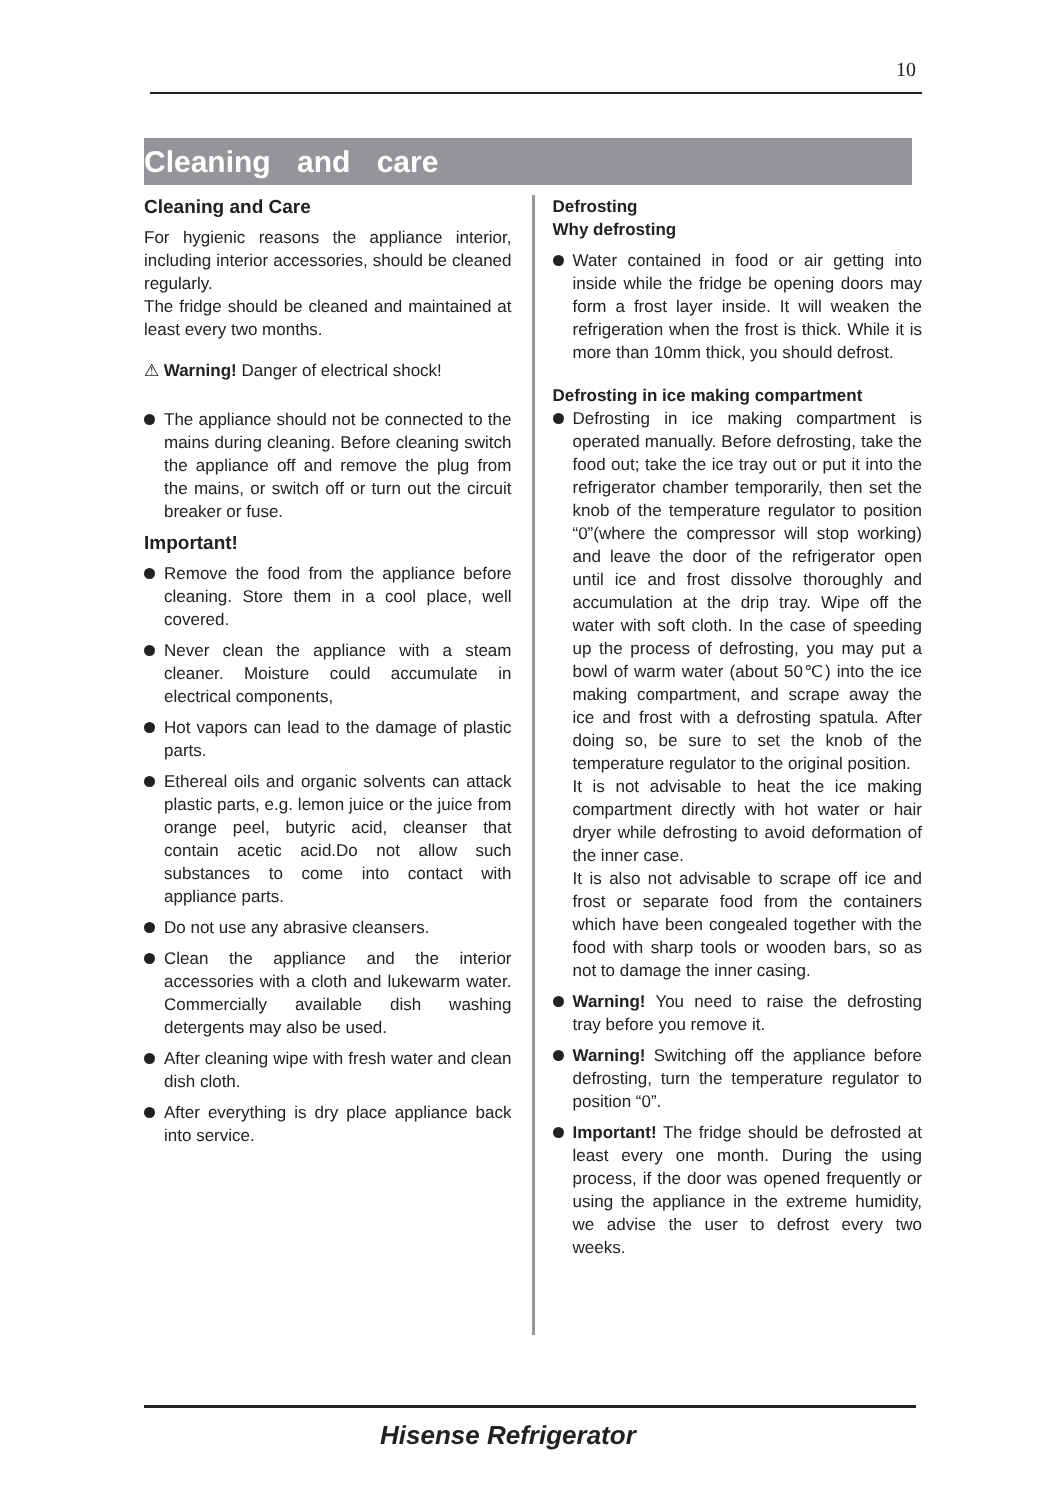10
Cleaning and care
Cleaning and Care
For hygienic reasons the appliance interior, including interior accessories, should be cleaned regularly.
The fridge should be cleaned and maintained at least every two months.
⚠ Warning! Danger of electrical shock!
The appliance should not be connected to the mains during cleaning. Before cleaning switch the appliance off and remove the plug from the mains, or switch off or turn out the circuit breaker or fuse.
Important!
Remove the food from the appliance before cleaning. Store them in a cool place, well covered.
Never clean the appliance with a steam cleaner. Moisture could accumulate in electrical components,
Hot vapors can lead to the damage of plastic parts.
Ethereal oils and organic solvents can attack plastic parts, e.g. lemon juice or the juice from orange peel, butyric acid, cleanser that contain acetic acid.Do not allow such substances to come into contact with appliance parts.
Do not use any abrasive cleansers.
Clean the appliance and the interior accessories with a cloth and lukewarm water. Commercially available dish washing detergents may also be used.
After cleaning wipe with fresh water and clean dish cloth.
After everything is dry place appliance back into service.
Defrosting
Why defrosting
Water contained in food or air getting into inside while the fridge be opening doors may form a frost layer inside. It will weaken the refrigeration when the frost is thick. While it is more than 10mm thick, you should defrost.
Defrosting in ice making compartment
Defrosting in ice making compartment is operated manually. Before defrosting, take the food out; take the ice tray out or put it into the refrigerator chamber temporarily, then set the knob of the temperature regulator to position “0”(where the compressor will stop working) and leave the door of the refrigerator open until ice and frost dissolve thoroughly and accumulation at the drip tray. Wipe off the water with soft cloth. In the case of speeding up the process of defrosting, you may put a bowl of warm water (about 50℃) into the ice making compartment, and scrape away the ice and frost with a defrosting spatula. After doing so, be sure to set the knob of the temperature regulator to the original position.
It is not advisable to heat the ice making compartment directly with hot water or hair dryer while defrosting to avoid deformation of the inner case.
It is also not advisable to scrape off ice and frost or separate food from the containers which have been congealed together with the food with sharp tools or wooden bars, so as not to damage the inner casing.
Warning! You need to raise the defrosting tray before you remove it.
Warning! Switching off the appliance before defrosting, turn the temperature regulator to position “0”.
Important! The fridge should be defrosted at least every one month. During the using process, if the door was opened frequently or using the appliance in the extreme humidity, we advise the user to defrost every two weeks.
Hisense Refrigerator